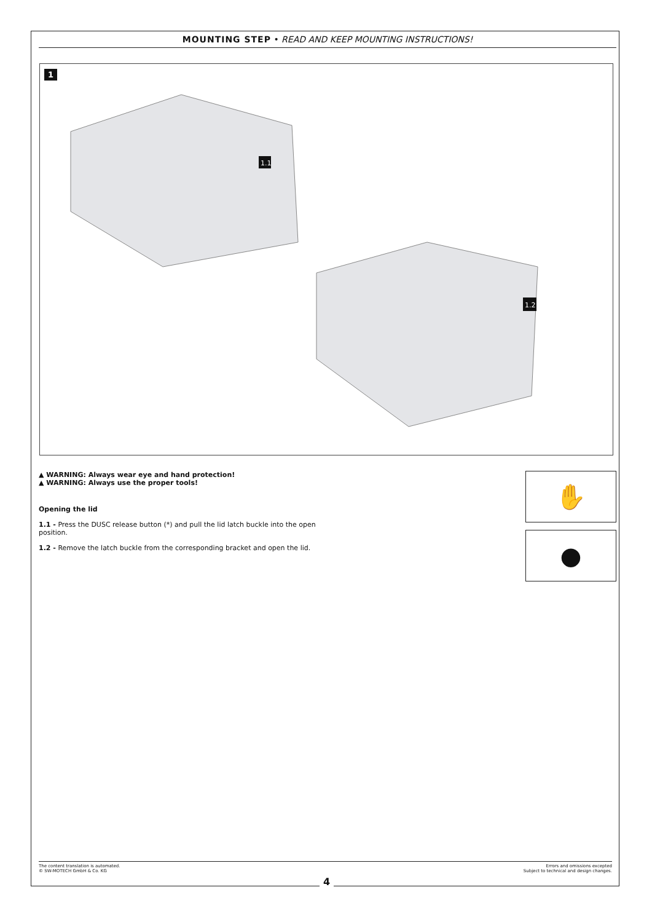MOUNTING STEP • READ AND KEEP MOUNTING INSTRUCTIONS!
1
1.1
1.2
▲ WARNING: Always wear eye and hand protection!
▲ WARNING: Always use the proper tools!
Opening the lid
1.1 - Press the DUSC release button (*) and pull the lid latch buckle into the open position.
1.2 - Remove the latch buckle from the corresponding bracket and open the lid.
✋
●
The content translation is automated.
© SW-MOTECH GmbH & Co. KG Errors and omissions excepted
Subject to technical and design changes.
4